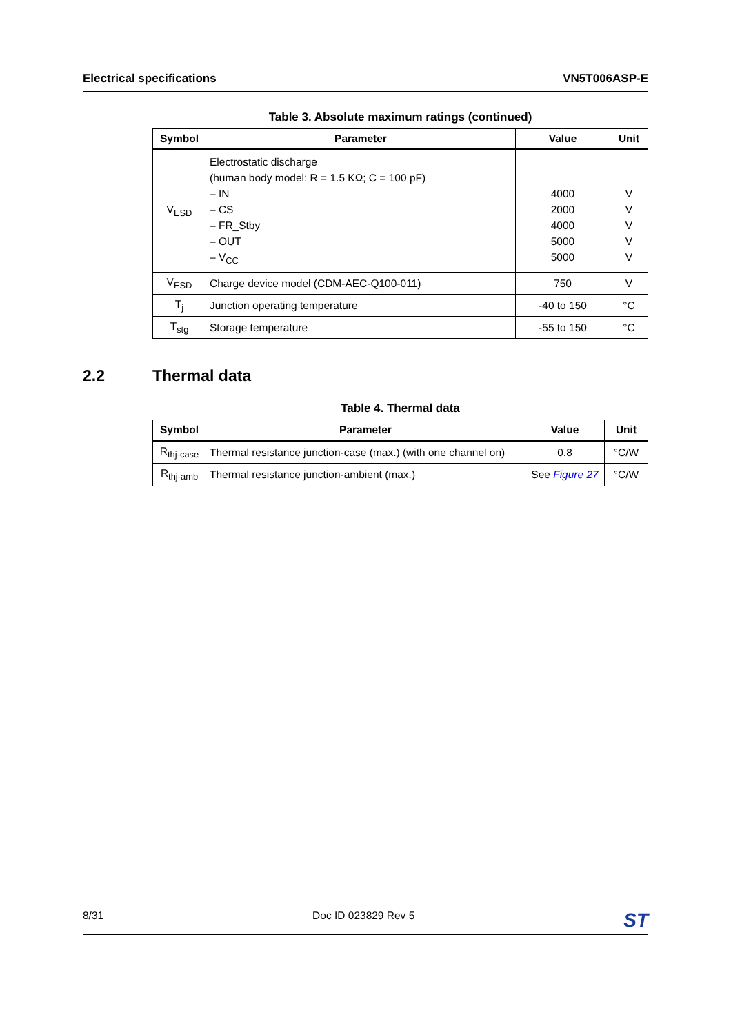Electrical specifications VN5T006ASP-E
Table 3. Absolute maximum ratings (continued)
| Symbol | Parameter | Value | Unit |
| --- | --- | --- | --- |
| V<sub>ESD</sub> | Electrostatic discharge (human body model: R = 1.5 KΩ; C = 100 pF) – IN – CS – FR_Stby – OUT – V<sub>CC</sub> | 4000 2000 4000 5000 5000 | V V V V V |
| V<sub>ESD</sub> | Charge device model (CDM-AEC-Q100-011) | 750 | V |
| T<sub>j</sub> | Junction operating temperature | -40 to 150 | °C |
| T<sub>stg</sub> | Storage temperature | -55 to 150 | °C |
2.2 Thermal data
Table 4. Thermal data
| Symbol | Parameter | Value | Unit |
| --- | --- | --- | --- |
| R<sub>thj-case</sub> | Thermal resistance junction-case (max.) (with one channel on) | 0.8 | °C/W |
| R<sub>thj-amb</sub> | Thermal resistance junction-ambient (max.) | See Figure 27 | °C/W |
8/31 Doc ID 023829 Rev 5 ST